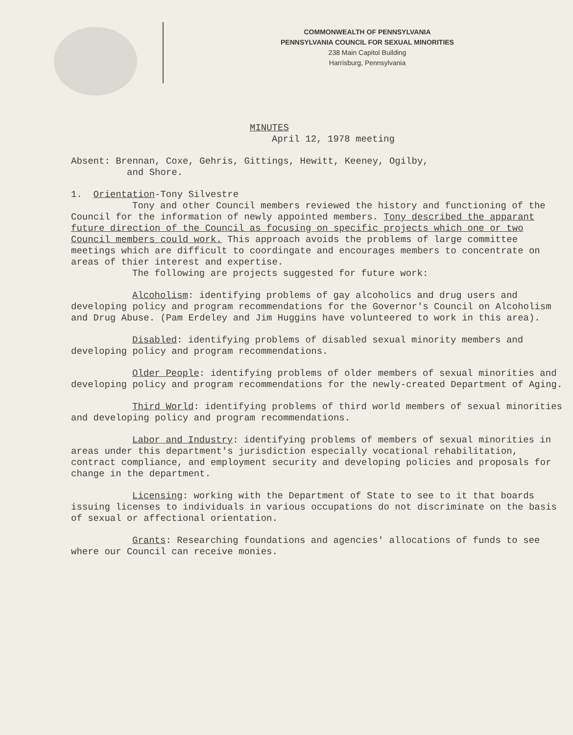COMMONWEALTH OF PENNSYLVANIA
PENNSYLVANIA COUNCIL FOR SEXUAL MINORITIES
238 Main Capitol Building
Harrisburg, Pennsylvania
MINUTES
April 12, 1978 meeting
Absent: Brennan, Coxe, Gehris, Gittings, Hewitt, Keeney, Ogilby,
and Shore.
1. Orientation-Tony Silvestre
Tony and other Council members reviewed the history and functioning of the Council for the information of newly appointed members. Tony described the apparant future direction of the Council as focusing on specific projects which one or two Council members could work. This approach avoids the problems of large committee meetings which are difficult to coordingate and encourages members to concentrate on areas of thier interest and expertise.
The following are projects suggested for future work:
Alcoholism: identifying problems of gay alcoholics and drug users and developing policy and program recommendations for the Governor's Council on Alcoholism and Drug Abuse. (Pam Erdeley and Jim Huggins have volunteered to work in this area).
Disabled: identifying problems of disabled sexual minority members and developing policy and program recommendations.
Older People: identifying problems of older members of sexual minorities and developing policy and program recommendations for the newly-created Department of Aging.
Third World: identifying problems of third world members of sexual minorities and developing policy and program recommendations.
Labor and Industry: identifying problems of members of sexual minorities in areas under this department's jurisdiction especially vocational rehabilitation, contract compliance, and employment security and developing policies and proposals for change in the department.
Licensing: working with the Department of State to see to it that boards issuing licenses to individuals in various occupations do not discriminate on the basis of sexual or affectional orientation.
Grants: Researching foundations and agencies' allocations of funds to see where our Council can receive monies.